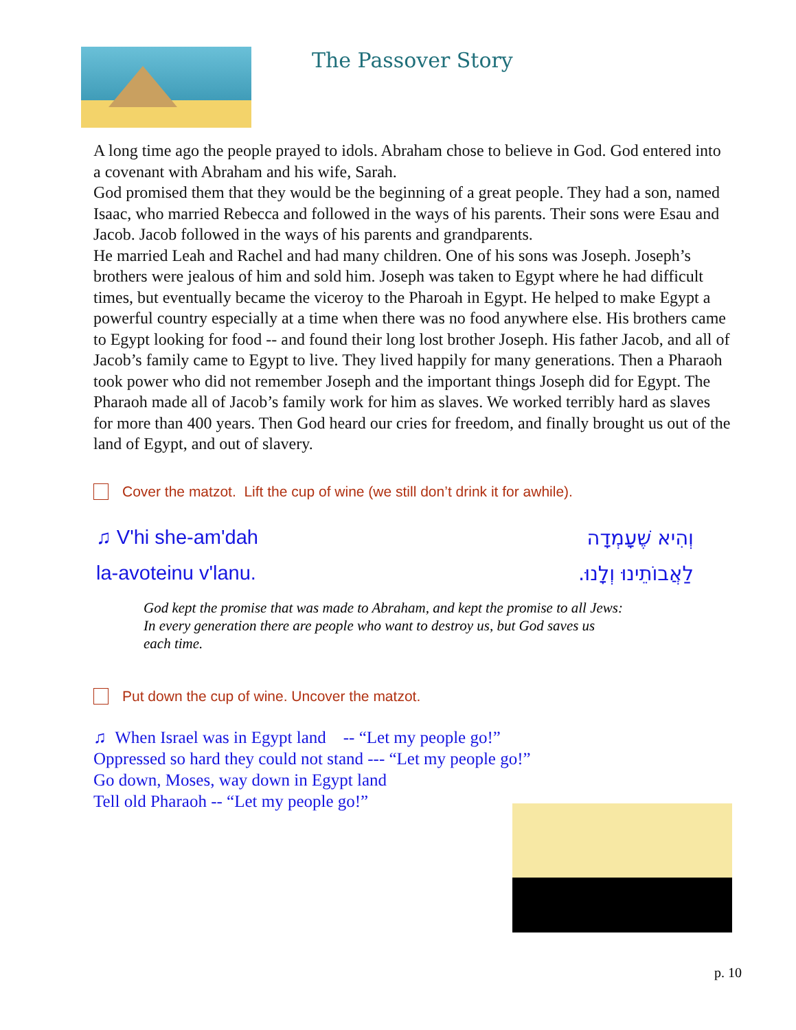The Passover Story
A long time ago the people prayed to idols. Abraham chose to believe in God. God entered into a covenant with Abraham and his wife, Sarah.
God promised them that they would be the beginning of a great people. They had a son, named Isaac, who married Rebecca and followed in the ways of his parents. Their sons were Esau and Jacob. Jacob followed in the ways of his parents and grandparents.
He married Leah and Rachel and had many children. One of his sons was Joseph. Joseph’s brothers were jealous of him and sold him. Joseph was taken to Egypt where he had difficult times, but eventually became the viceroy to the Pharoah in Egypt. He helped to make Egypt a powerful country especially at a time when there was no food anywhere else. His brothers came to Egypt looking for food -- and found their long lost brother Joseph. His father Jacob, and all of Jacob’s family came to Egypt to live. They lived happily for many generations. Then a Pharaoh took power who did not remember Joseph and the important things Joseph did for Egypt. The Pharaoh made all of Jacob’s family work for him as slaves. We worked terribly hard as slaves for more than 400 years. Then God heard our cries for freedom, and finally brought us out of the land of Egypt, and out of slavery.
Cover the matzot. Lift the cup of wine (we still don’t drink it for awhile).
♫ V'hi she-am'dah וְהִיא שֶׁעָמְדָה
la-avoteinu v'lanu. לַאֲבוֹתֵינוּ וְלָנוּ.
God kept the promise that was made to Abraham, and kept the promise to all Jews:
In every generation there are people who want to destroy us, but God saves us
each time.
Put down the cup of wine. Uncover the matzot.
♫ When Israel was in Egypt land -- “Let my people go!”
Oppressed so hard they could not stand --- “Let my people go!”
Go down, Moses, way down in Egypt land
Tell old Pharaoh -- “Let my people go!”
p. 10